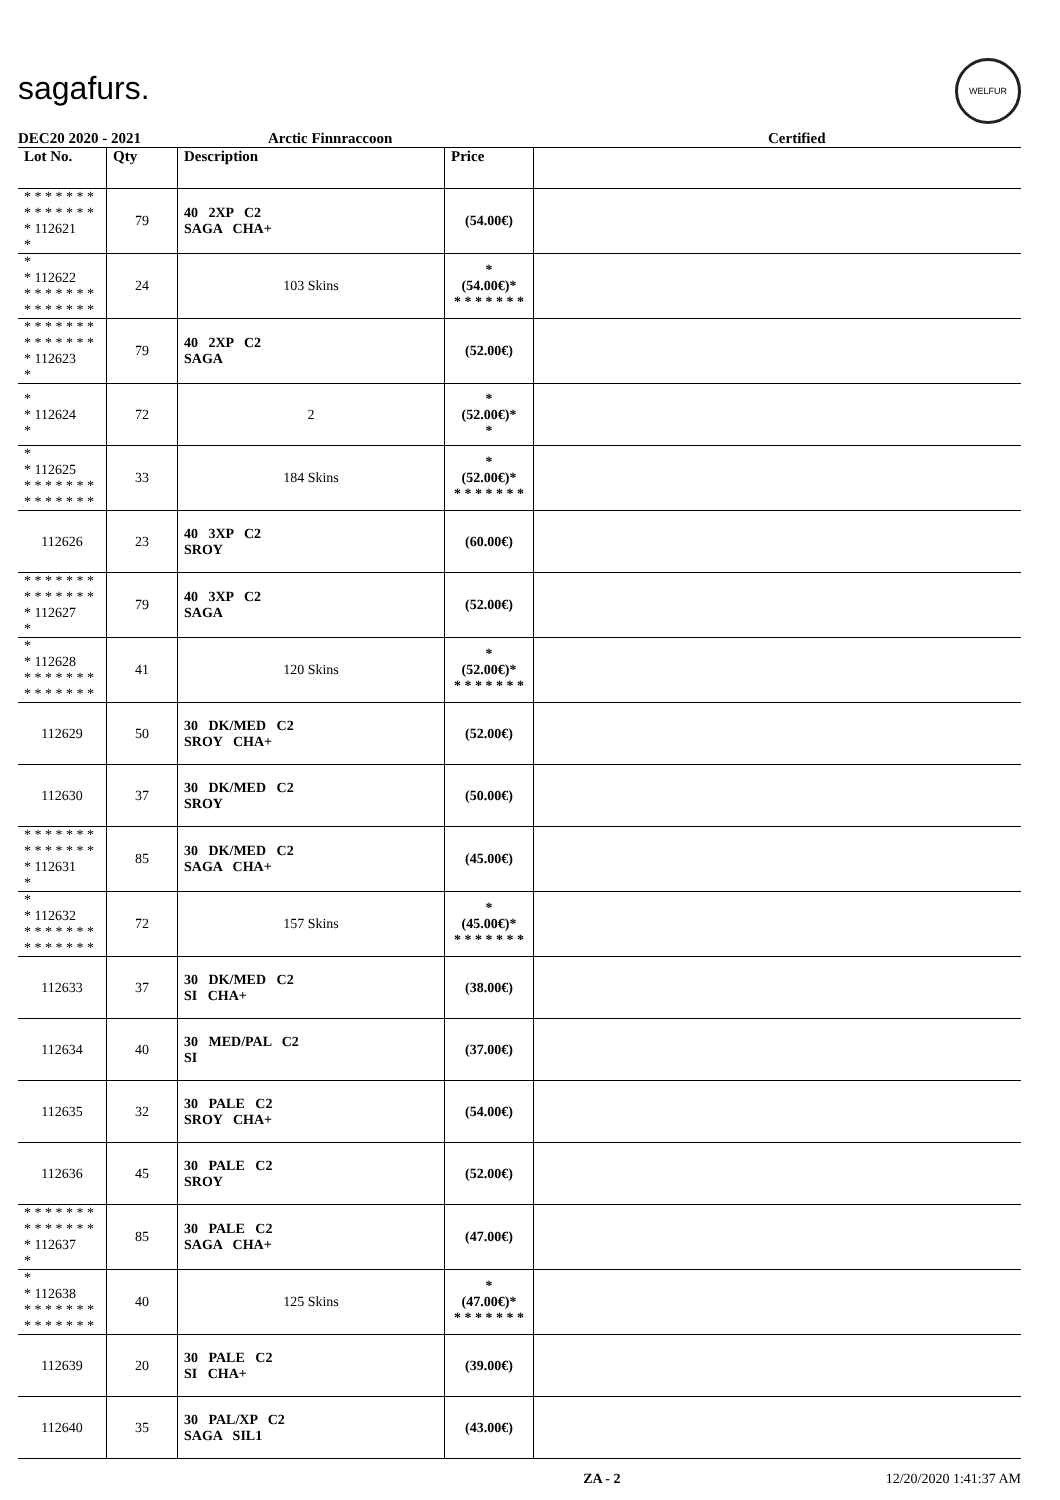sagafurs.
WELFUR
DEC20 2020 - 2021 Arctic Finnraccoon Certified
| Lot No. | Qty | Description | Price | |
| --- | --- | --- | --- | --- |
| * * * * * * * * * * * * * * * 112621 * | 79 | 40 2XP C2 SAGA CHA+ | (54.00€) | |
| * * 112622 * * * * * * * * * * * * * * | 24 | 103 Skins | * (54.00€)* * * * * * * * | |
| * * * * * * * * * * * * * * * 112623 * | 79 | 40 2XP C2 SAGA | (52.00€) | |
| * * 112624 * | 72 | 2 | * (52.00€)* * | |
| * * 112625 * * * * * * * * * * * * * * | 33 | 184 Skins | * (52.00€)* * * * * * * * | |
| 112626 | 23 | 40 3XP C2 SROY | (60.00€) | |
| * * * * * * * * * * * * * * * 112627 * | 79 | 40 3XP C2 SAGA | (52.00€) | |
| * * 112628 * * * * * * * * * * * * * * | 41 | 120 Skins | * (52.00€)* * * * * * * * | |
| 112629 | 50 | 30 DK/MED C2 SROY CHA+ | (52.00€) | |
| 112630 | 37 | 30 DK/MED C2 SROY | (50.00€) | |
| * * * * * * * * * * * * * * * 112631 * | 85 | 30 DK/MED C2 SAGA CHA+ | (45.00€) | |
| * * 112632 * * * * * * * * * * * * * * | 72 | 157 Skins | * (45.00€)* * * * * * * * | |
| 112633 | 37 | 30 DK/MED C2 SI CHA+ | (38.00€) | |
| 112634 | 40 | 30 MED/PAL C2 SI | (37.00€) | |
| 112635 | 32 | 30 PALE C2 SROY CHA+ | (54.00€) | |
| 112636 | 45 | 30 PALE C2 SROY | (52.00€) | |
| * * * * * * * * * * * * * * * 112637 * | 85 | 30 PALE C2 SAGA CHA+ | (47.00€) | |
| * * 112638 * * * * * * * * * * * * * * | 40 | 125 Skins | * (47.00€)* * * * * * * * | |
| 112639 | 20 | 30 PALE C2 SI CHA+ | (39.00€) | |
| 112640 | 35 | 30 PAL/XP C2 SAGA SIL1 | (43.00€) | |
ZA - 2 12/20/2020 1:41:37 AM